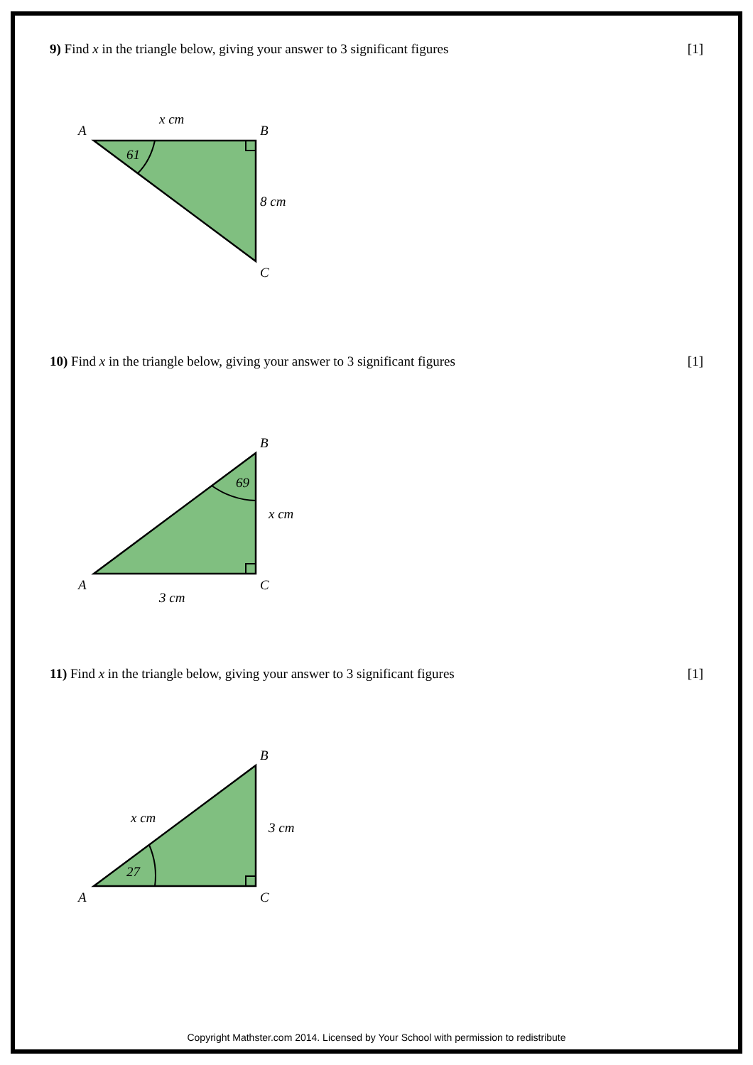9) Find x in the triangle below, giving your answer to 3 significant figures [1]
A
B
C
x cm
8 cm
61
10) Find x in the triangle below, giving your answer to 3 significant figures [1]
B
A
C
x cm
3 cm
69
11) Find x in the triangle below, giving your answer to 3 significant figures [1]
B
A
C
x cm
3 cm
27
Copyright Mathster.com 2014. Licensed by Your School with permission to redistribute